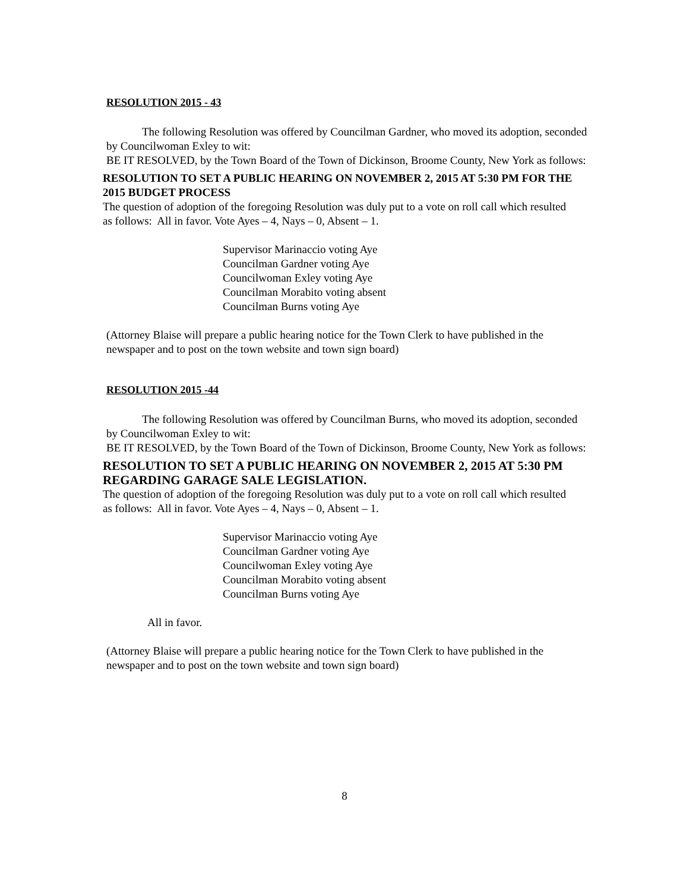RESOLUTION 2015 - 43
The following Resolution was offered by Councilman Gardner, who moved its adoption, seconded by Councilwoman Exley to wit:
BE IT RESOLVED, by the Town Board of the Town of Dickinson, Broome County, New York as follows:
RESOLUTION TO SET A PUBLIC HEARING ON NOVEMBER 2, 2015 AT 5:30 PM FOR THE 2015 BUDGET PROCESS
The question of adoption of the foregoing Resolution was duly put to a vote on roll call which resulted as follows: All in favor. Vote Ayes – 4, Nays – 0, Absent – 1.
Supervisor Marinaccio voting Aye
Councilman Gardner voting Aye
Councilwoman Exley voting Aye
Councilman Morabito voting absent
Councilman Burns voting Aye
(Attorney Blaise will prepare a public hearing notice for the Town Clerk to have published in the newspaper and to post on the town website and town sign board)
RESOLUTION 2015 -44
The following Resolution was offered by Councilman Burns, who moved its adoption, seconded by Councilwoman Exley to wit:
BE IT RESOLVED, by the Town Board of the Town of Dickinson, Broome County, New York as follows:
RESOLUTION TO SET A PUBLIC HEARING ON NOVEMBER 2, 2015 AT 5:30 PM REGARDING GARAGE SALE LEGISLATION.
The question of adoption of the foregoing Resolution was duly put to a vote on roll call which resulted as follows: All in favor. Vote Ayes – 4, Nays – 0, Absent – 1.
Supervisor Marinaccio voting Aye
Councilman Gardner voting Aye
Councilwoman Exley voting Aye
Councilman Morabito voting absent
Councilman Burns voting Aye
All in favor.
(Attorney Blaise will prepare a public hearing notice for the Town Clerk to have published in the newspaper and to post on the town website and town sign board)
8